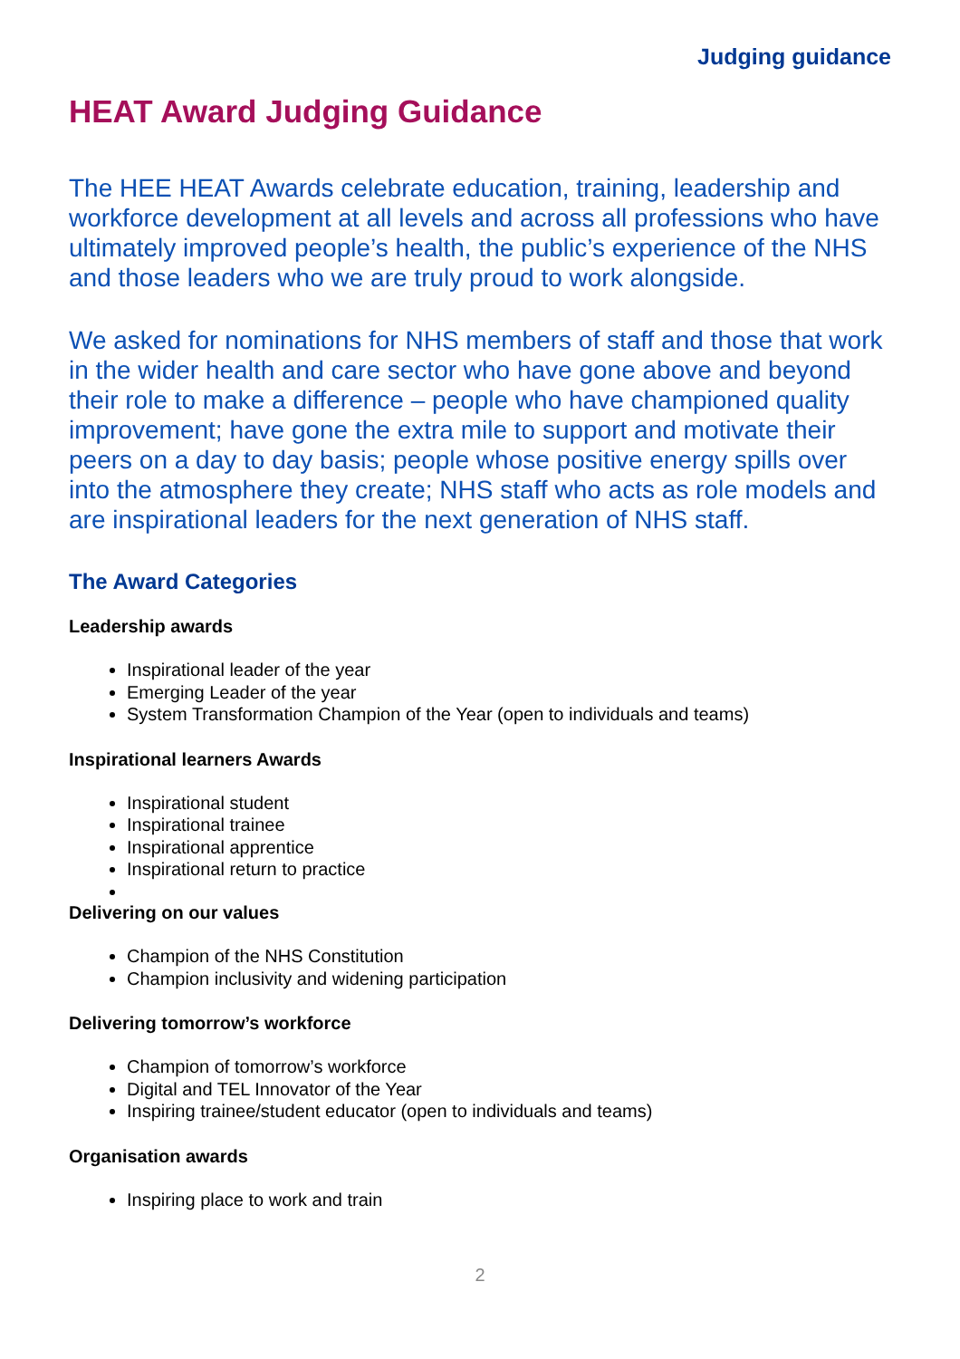Judging guidance
HEAT Award Judging Guidance
The HEE HEAT Awards celebrate education, training, leadership and workforce development at all levels and across all professions who have ultimately improved people’s health, the public’s experience of the NHS and those leaders who we are truly proud to work alongside.
We asked for nominations for NHS members of staff and those that work in the wider health and care sector who have gone above and beyond their role to make a difference – people who have championed quality improvement; have gone the extra mile to support and motivate their peers on a day to day basis; people whose positive energy spills over into the atmosphere they create; NHS staff who acts as role models and are inspirational leaders for the next generation of NHS staff.
The Award Categories
Leadership awards
Inspirational leader of the year
Emerging Leader of the year
System Transformation Champion of the Year (open to individuals and teams)
Inspirational learners Awards
Inspirational student
Inspirational trainee
Inspirational apprentice
Inspirational return to practice
Delivering on our values
Champion of the NHS Constitution
Champion inclusivity and widening participation
Delivering tomorrow’s workforce
Champion of tomorrow’s workforce
Digital and TEL Innovator of the Year
Inspiring trainee/student educator (open to individuals and teams)
Organisation awards
Inspiring place to work and train
2